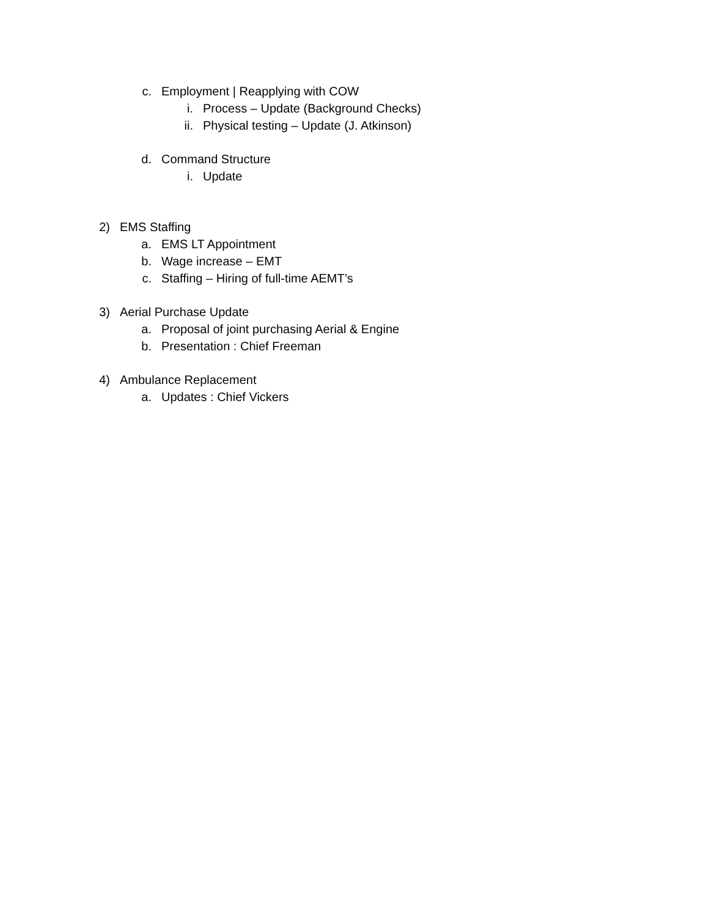c. Employment | Reapplying with COW
i. Process – Update (Background Checks)
ii. Physical testing – Update (J. Atkinson)
d. Command Structure
i. Update
2) EMS Staffing
a. EMS LT Appointment
b. Wage increase – EMT
c. Staffing – Hiring of full-time AEMT’s
3) Aerial Purchase Update
a. Proposal of joint purchasing Aerial & Engine
b. Presentation : Chief Freeman
4) Ambulance Replacement
a. Updates : Chief Vickers